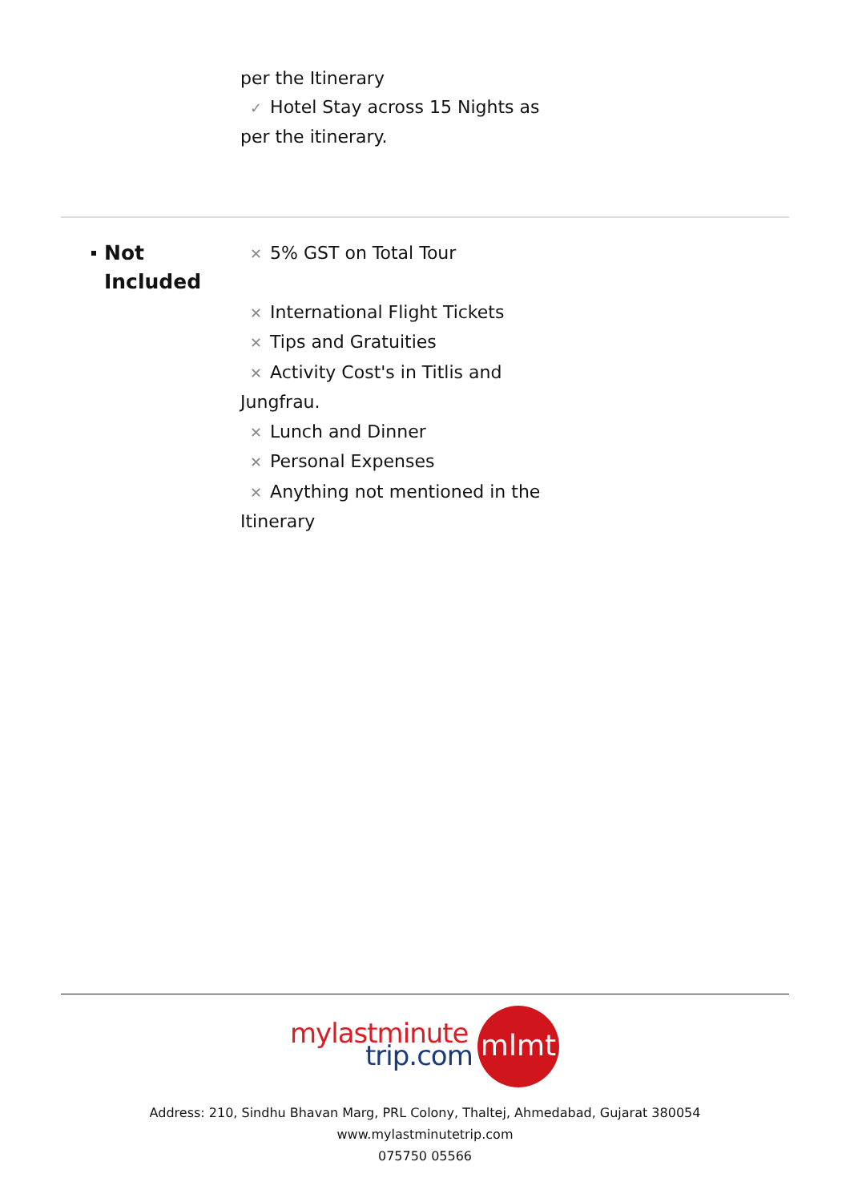per the Itinerary
✓ Hotel Stay across 15 Nights as per the itinerary.
Not
Included
✕ 5% GST on Total Tour
✕ International Flight Tickets
✕ Tips and Gratuities
✕ Activity Cost's in Titlis and Jungfrau.
✕ Lunch and Dinner
✕ Personal Expenses
✕ Anything not mentioned in the Itinerary
mylastminute
trip.com
mlmt
Address: 210, Sindhu Bhavan Marg, PRL Colony, Thaltej, Ahmedabad, Gujarat 380054
www.mylastminutetrip.com
075750 05566